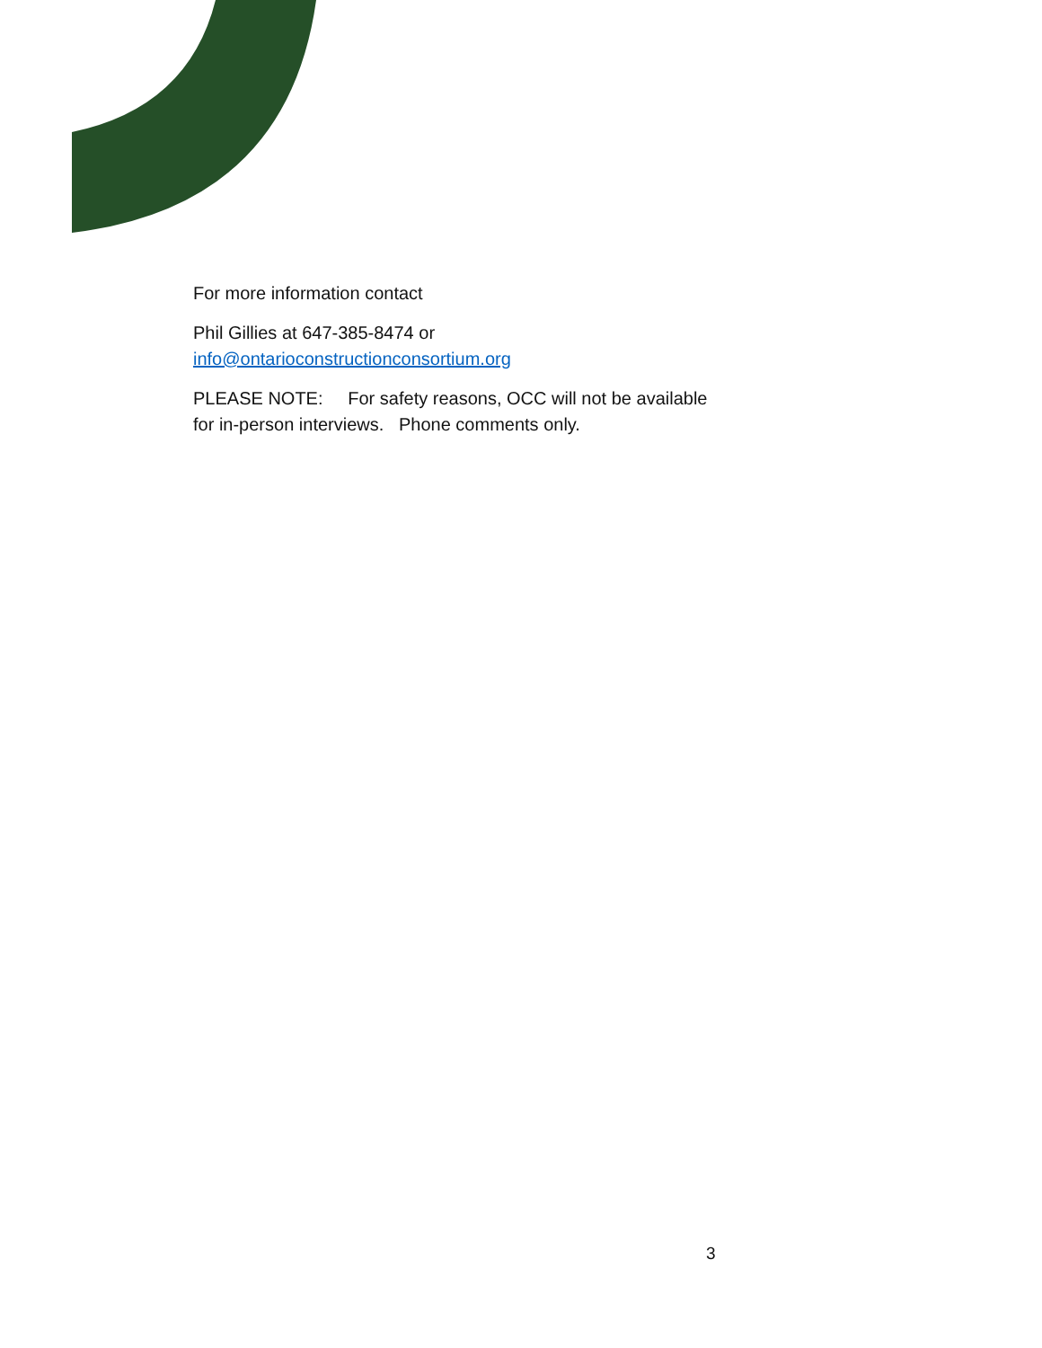For more information contact
Phil Gillies at 647-385-8474 or
info@ontarioconstructionconsortium.org
PLEASE NOTE: For safety reasons, OCC will not be available for in-person interviews. Phone comments only.
3